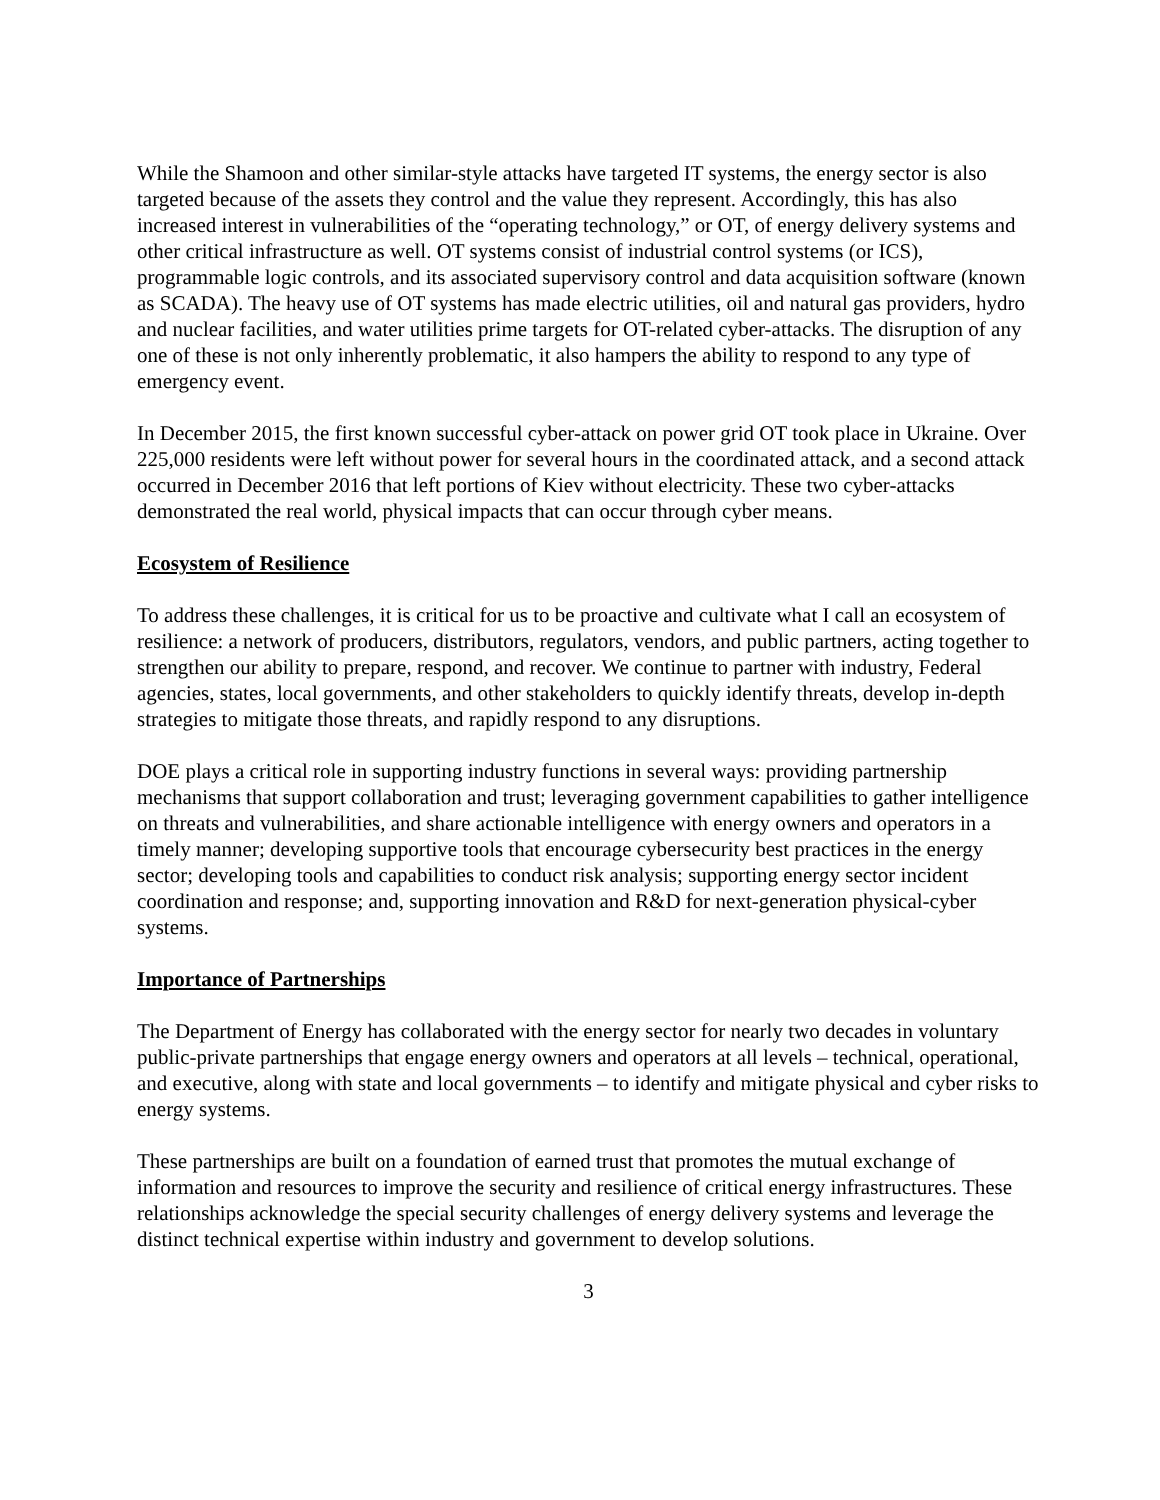While the Shamoon and other similar-style attacks have targeted IT systems, the energy sector is also targeted because of the assets they control and the value they represent. Accordingly, this has also increased interest in vulnerabilities of the “operating technology,” or OT, of energy delivery systems and other critical infrastructure as well. OT systems consist of industrial control systems (or ICS), programmable logic controls, and its associated supervisory control and data acquisition software (known as SCADA). The heavy use of OT systems has made electric utilities, oil and natural gas providers, hydro and nuclear facilities, and water utilities prime targets for OT-related cyber-attacks. The disruption of any one of these is not only inherently problematic, it also hampers the ability to respond to any type of emergency event.
In December 2015, the first known successful cyber-attack on power grid OT took place in Ukraine. Over 225,000 residents were left without power for several hours in the coordinated attack, and a second attack occurred in December 2016 that left portions of Kiev without electricity. These two cyber-attacks demonstrated the real world, physical impacts that can occur through cyber means.
Ecosystem of Resilience
To address these challenges, it is critical for us to be proactive and cultivate what I call an ecosystem of resilience: a network of producers, distributors, regulators, vendors, and public partners, acting together to strengthen our ability to prepare, respond, and recover. We continue to partner with industry, Federal agencies, states, local governments, and other stakeholders to quickly identify threats, develop in-depth strategies to mitigate those threats, and rapidly respond to any disruptions.
DOE plays a critical role in supporting industry functions in several ways: providing partnership mechanisms that support collaboration and trust; leveraging government capabilities to gather intelligence on threats and vulnerabilities, and share actionable intelligence with energy owners and operators in a timely manner; developing supportive tools that encourage cybersecurity best practices in the energy sector; developing tools and capabilities to conduct risk analysis; supporting energy sector incident coordination and response; and, supporting innovation and R&D for next-generation physical-cyber systems.
Importance of Partnerships
The Department of Energy has collaborated with the energy sector for nearly two decades in voluntary public-private partnerships that engage energy owners and operators at all levels – technical, operational, and executive, along with state and local governments – to identify and mitigate physical and cyber risks to energy systems.
These partnerships are built on a foundation of earned trust that promotes the mutual exchange of information and resources to improve the security and resilience of critical energy infrastructures. These relationships acknowledge the special security challenges of energy delivery systems and leverage the distinct technical expertise within industry and government to develop solutions.
3